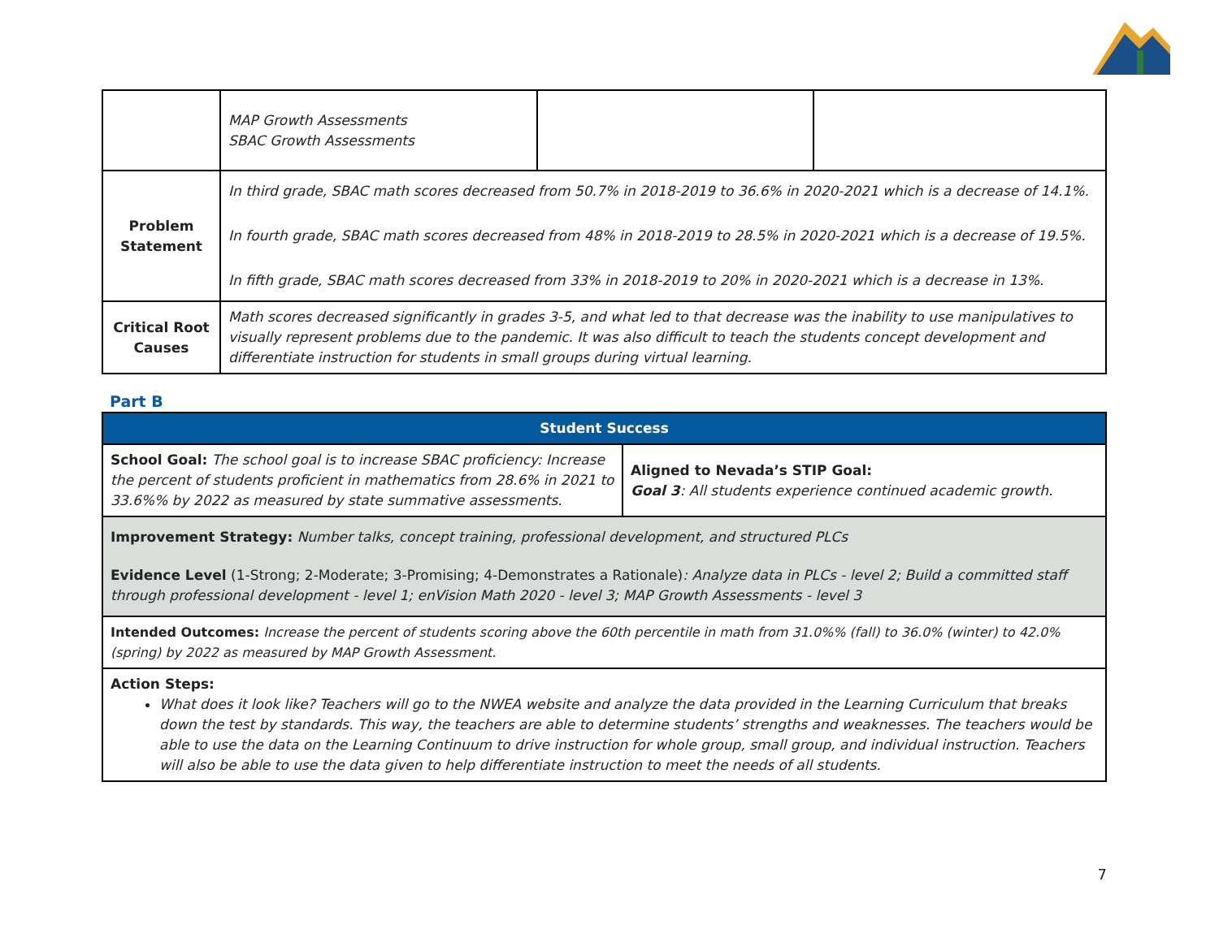| | MAP Growth Assessments SBAC Growth Assessments | | |
| Problem Statement | In third grade, SBAC math scores decreased from 50.7% in 2018-2019 to 36.6% in 2020-2021 which is a decrease of 14.1%. In fourth grade, SBAC math scores decreased from 48% in 2018-2019 to 28.5% in 2020-2021 which is a decrease of 19.5%. In fifth grade, SBAC math scores decreased from 33% in 2018-2019 to 20% in 2020-2021 which is a decrease in 13%. | | |
| Critical Root Causes | Math scores decreased significantly in grades 3-5, and what led to that decrease was the inability to use manipulatives to visually represent problems due to the pandemic. It was also difficult to teach the students concept development and differentiate instruction for students in small groups during virtual learning. | | |
Part B
| Student Success | |
| School Goal: The school goal is to increase SBAC proficiency: Increase the percent of students proficient in mathematics from 28.6% in 2021 to 33.6%% by 2022 as measured by state summative assessments. | Aligned to Nevada’s STIP Goal: Goal 3 : All students experience continued academic growth. |
| Improvement Strategy: Number talks, concept training, professional development, and structured PLCs Evidence Level (1-Strong; 2-Moderate; 3-Promising; 4-Demonstrates a Rationale) : Analyze data in PLCs - level 2; Build a committed staff through professional development - level 1; enVision Math 2020 - level 3; MAP Growth Assessments - level 3 | |
| Intended Outcomes: Increase the percent of students scoring above the 60th percentile in math from 31.0%% (fall) to 36.0% (winter) to 42.0% (spring) by 2022 as measured by MAP Growth Assessment. | |
| Action Steps: What does it look like? Teachers will go to the NWEA website and analyze the data provided in the Learning Curriculum that breaks down the test by standards. This way, the teachers are able to determine students’ strengths and weaknesses. The teachers would be able to use the data on the Learning Continuum to drive instruction for whole group, small group, and individual instruction. Teachers will also be able to use the data given to help differentiate instruction to meet the needs of all students. | |
7